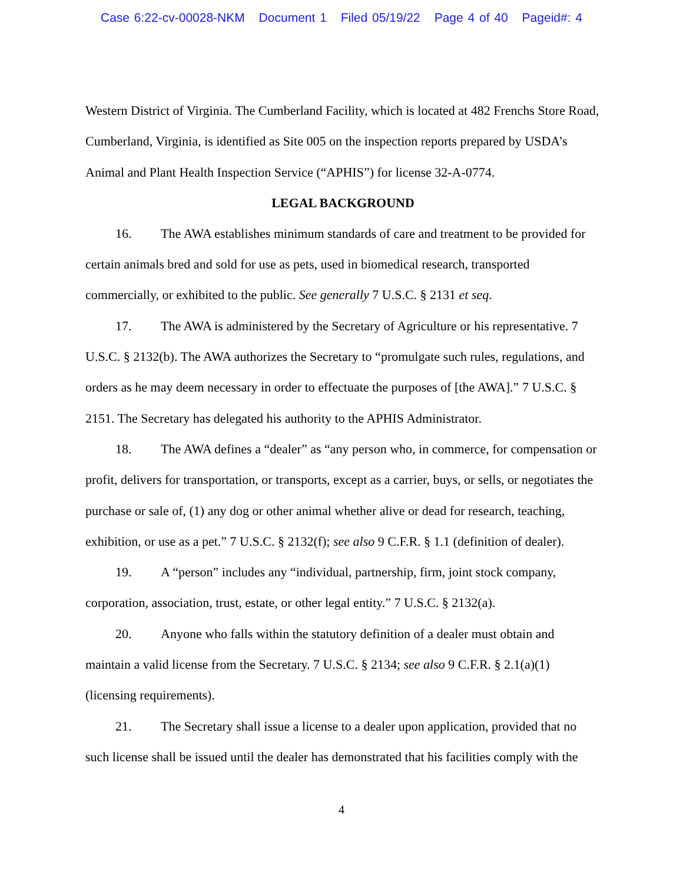Case 6:22-cv-00028-NKM Document 1 Filed 05/19/22 Page 4 of 40 Pageid#: 4
Western District of Virginia. The Cumberland Facility, which is located at 482 Frenchs Store Road, Cumberland, Virginia, is identified as Site 005 on the inspection reports prepared by USDA’s Animal and Plant Health Inspection Service (“APHIS”) for license 32-A-0774.
LEGAL BACKGROUND
16. The AWA establishes minimum standards of care and treatment to be provided for certain animals bred and sold for use as pets, used in biomedical research, transported commercially, or exhibited to the public. See generally 7 U.S.C. § 2131 et seq.
17. The AWA is administered by the Secretary of Agriculture or his representative. 7 U.S.C. § 2132(b). The AWA authorizes the Secretary to “promulgate such rules, regulations, and orders as he may deem necessary in order to effectuate the purposes of [the AWA].” 7 U.S.C. § 2151. The Secretary has delegated his authority to the APHIS Administrator.
18. The AWA defines a “dealer” as “any person who, in commerce, for compensation or profit, delivers for transportation, or transports, except as a carrier, buys, or sells, or negotiates the purchase or sale of, (1) any dog or other animal whether alive or dead for research, teaching, exhibition, or use as a pet.” 7 U.S.C. § 2132(f); see also 9 C.F.R. § 1.1 (definition of dealer).
19. A “person” includes any “individual, partnership, firm, joint stock company, corporation, association, trust, estate, or other legal entity.” 7 U.S.C. § 2132(a).
20. Anyone who falls within the statutory definition of a dealer must obtain and maintain a valid license from the Secretary. 7 U.S.C. § 2134; see also 9 C.F.R. § 2.1(a)(1) (licensing requirements).
21. The Secretary shall issue a license to a dealer upon application, provided that no such license shall be issued until the dealer has demonstrated that his facilities comply with the
4